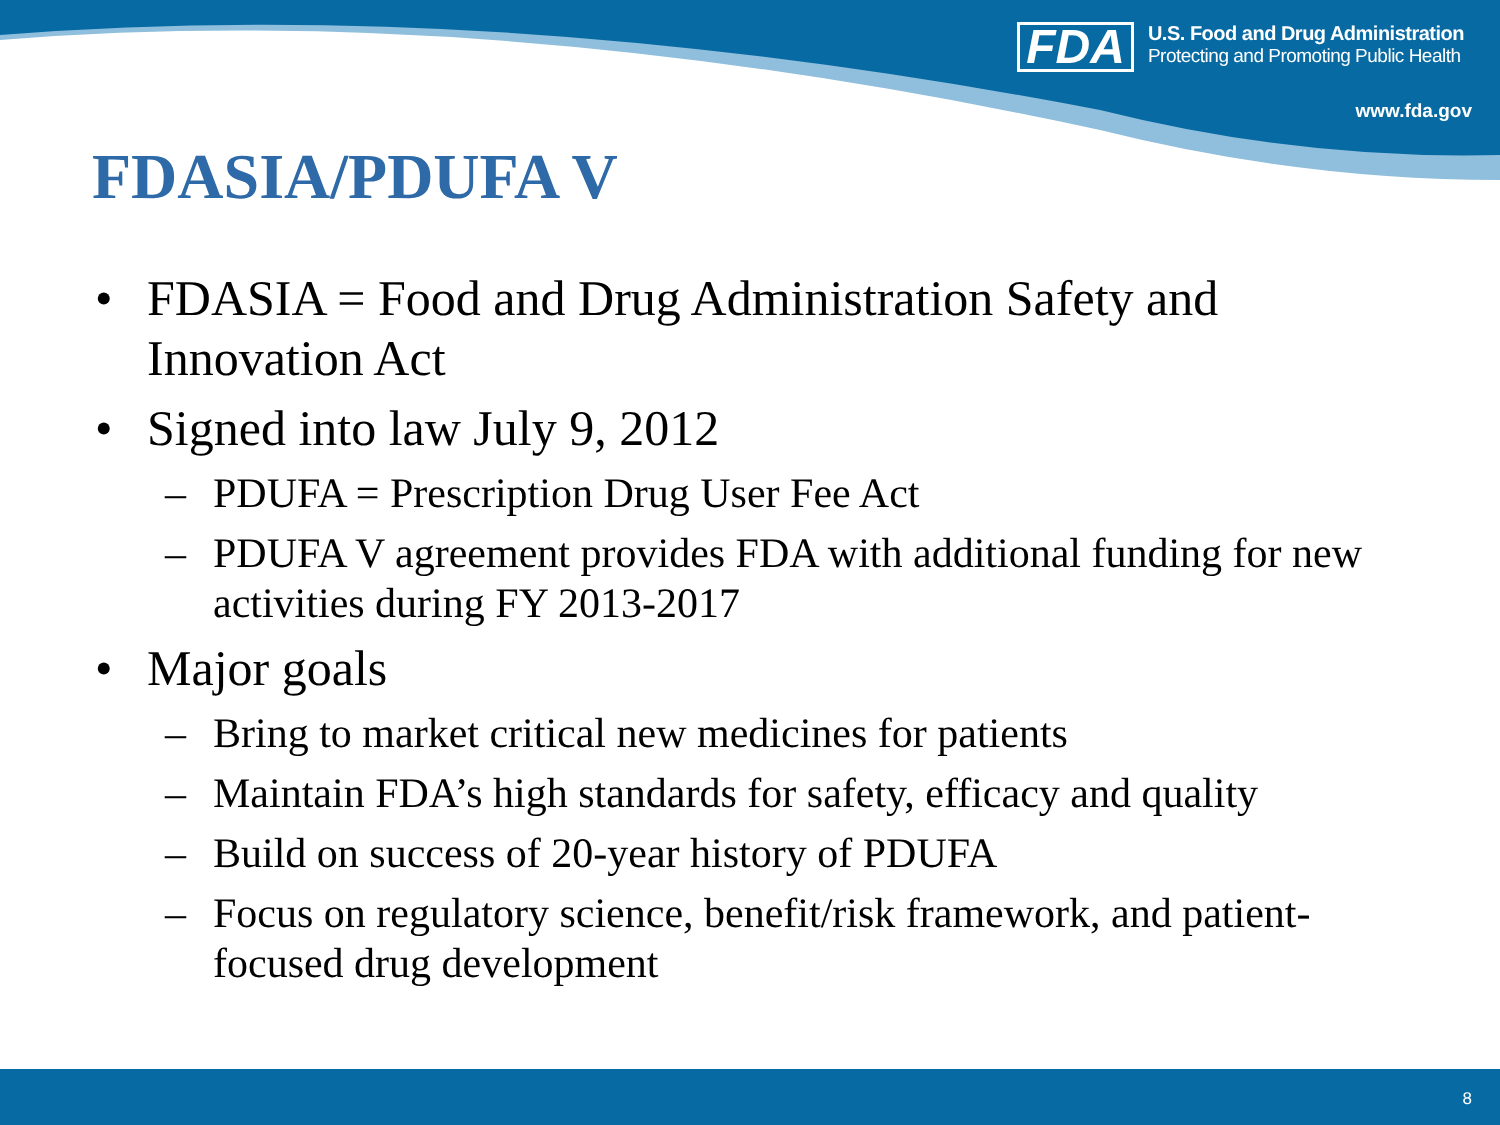FDA
U.S. Food and Drug Administration
Protecting and Promoting Public Health
www.fda.gov
FDASIA/PDUFA V
• FDASIA = Food and Drug Administration Safety and Innovation Act
• Signed into law July 9, 2012
– PDUFA = Prescription Drug User Fee Act
– PDUFA V agreement provides FDA with additional funding for new activities during FY 2013-2017
• Major goals
– Bring to market critical new medicines for patients
– Maintain FDA’s high standards for safety, efficacy and quality
– Build on success of 20-year history of PDUFA
– Focus on regulatory science, benefit/risk framework, and patient-focused drug development
8